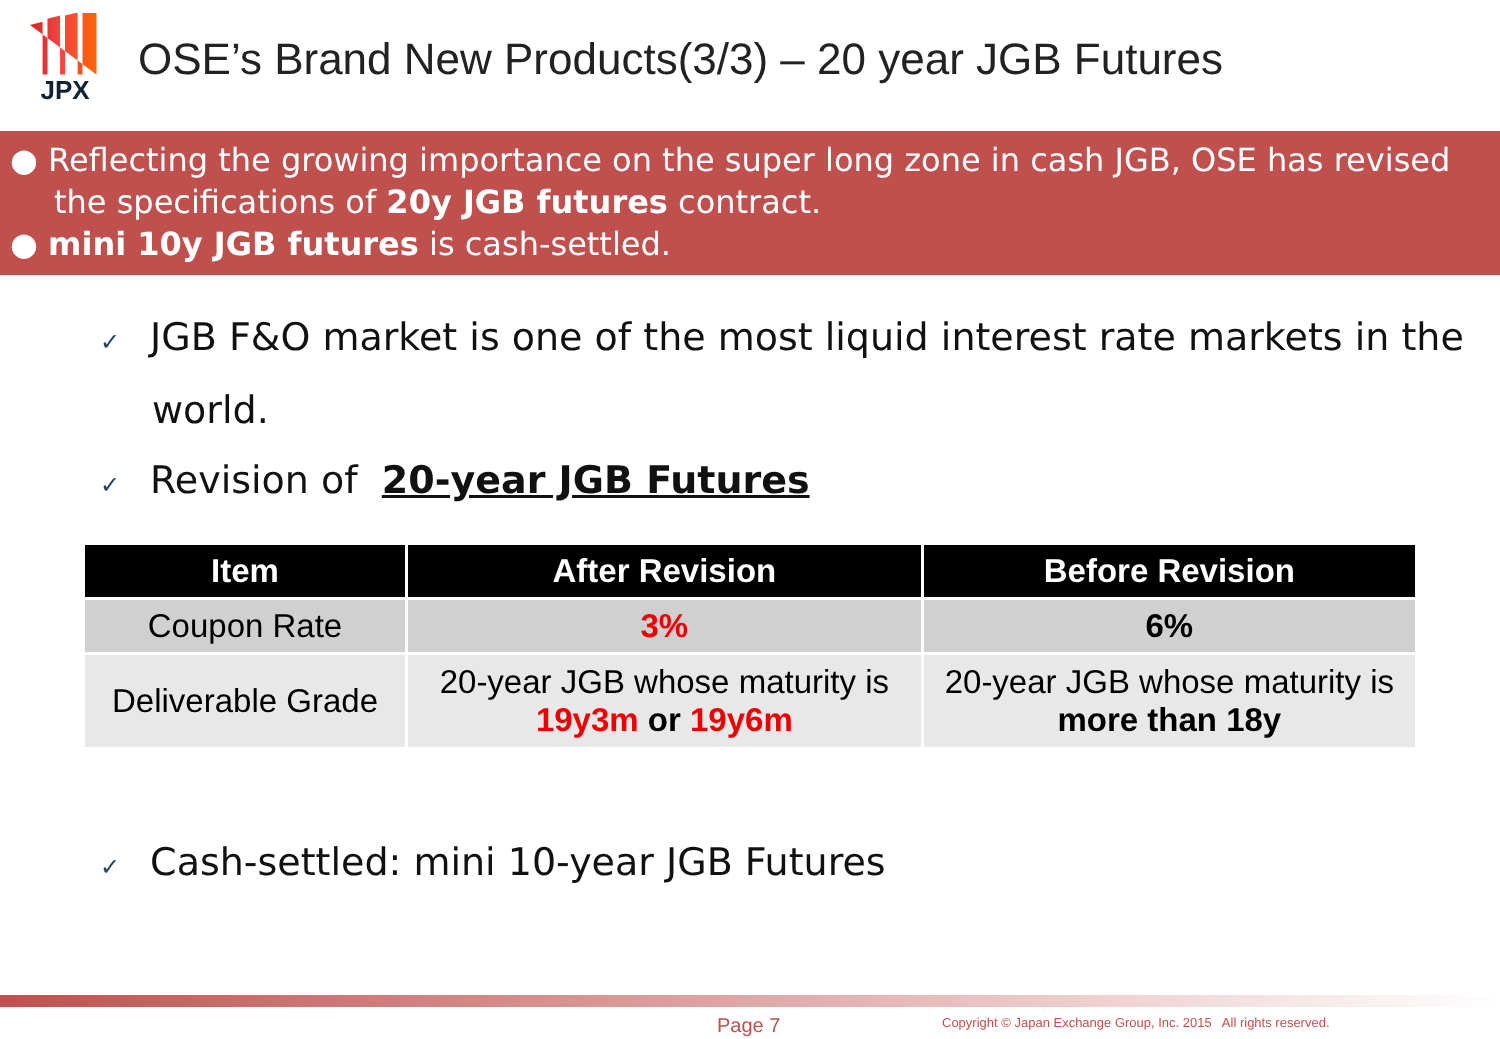JPX
OSE’s Brand New Products(3/3) – 20 year JGB Futures
● Reflecting the growing importance on the super long zone in cash JGB, OSE has revised the specifications of 20y JGB futures contract.
● mini 10y JGB futures is cash-settled.
✓ JGB F&O market is one of the most liquid interest rate markets in the world.
✓ Revision of 20-year JGB Futures
| Item | After Revision | Before Revision |
| --- | --- | --- |
| Coupon Rate | 3% | 6% |
| Deliverable Grade | 20-year JGB whose maturity is 19y3m or 19y6m | 20-year JGB whose maturity is more than 18y |
✓ Cash-settled: mini 10-year JGB Futures
Page 7
Copyright © Japan Exchange Group, Inc. 2015 All rights reserved.